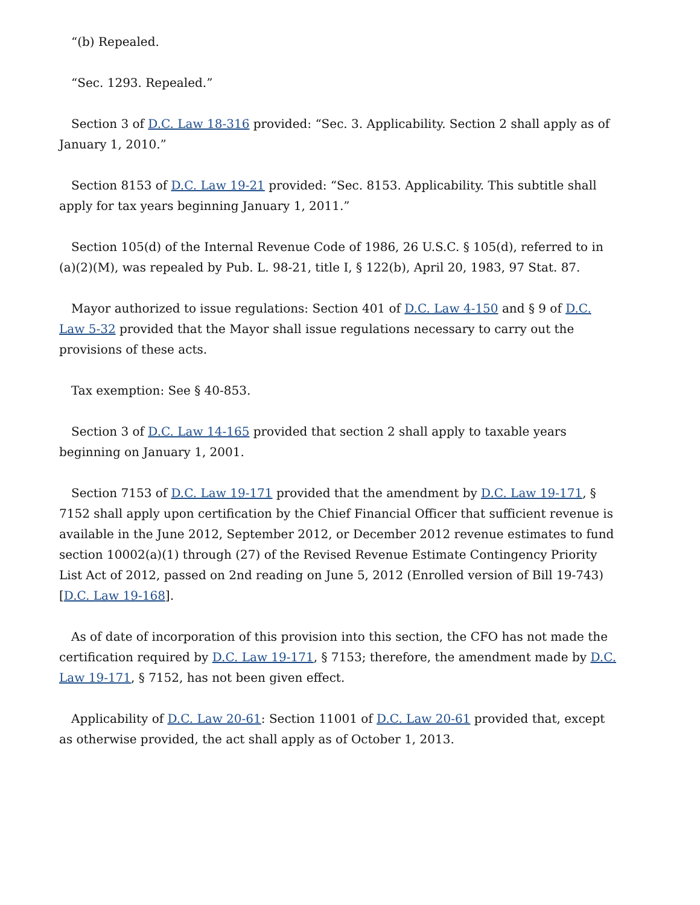“(b) Repealed.
“Sec. 1293. Repealed.”
Section 3 of D.C. Law 18-316 provided: “Sec. 3. Applicability. Section 2 shall apply as of January 1, 2010.”
Section 8153 of D.C. Law 19-21 provided: “Sec. 8153. Applicability. This subtitle shall apply for tax years beginning January 1, 2011.”
Section 105(d) of the Internal Revenue Code of 1986, 26 U.S.C. § 105(d), referred to in (a)(2)(M), was repealed by Pub. L. 98-21, title I, § 122(b), April 20, 1983, 97 Stat. 87.
Mayor authorized to issue regulations: Section 401 of D.C. Law 4-150 and § 9 of D.C. Law 5-32 provided that the Mayor shall issue regulations necessary to carry out the provisions of these acts.
Tax exemption: See § 40-853.
Section 3 of D.C. Law 14-165 provided that section 2 shall apply to taxable years beginning on January 1, 2001.
Section 7153 of D.C. Law 19-171 provided that the amendment by D.C. Law 19-171, § 7152 shall apply upon certification by the Chief Financial Officer that sufficient revenue is available in the June 2012, September 2012, or December 2012 revenue estimates to fund section 10002(a)(1) through (27) of the Revised Revenue Estimate Contingency Priority List Act of 2012, passed on 2nd reading on June 5, 2012 (Enrolled version of Bill 19-743) [D.C. Law 19-168].
As of date of incorporation of this provision into this section, the CFO has not made the certification required by D.C. Law 19-171, § 7153; therefore, the amendment made by D.C. Law 19-171, § 7152, has not been given effect.
Applicability of D.C. Law 20-61: Section 11001 of D.C. Law 20-61 provided that, except as otherwise provided, the act shall apply as of October 1, 2013.